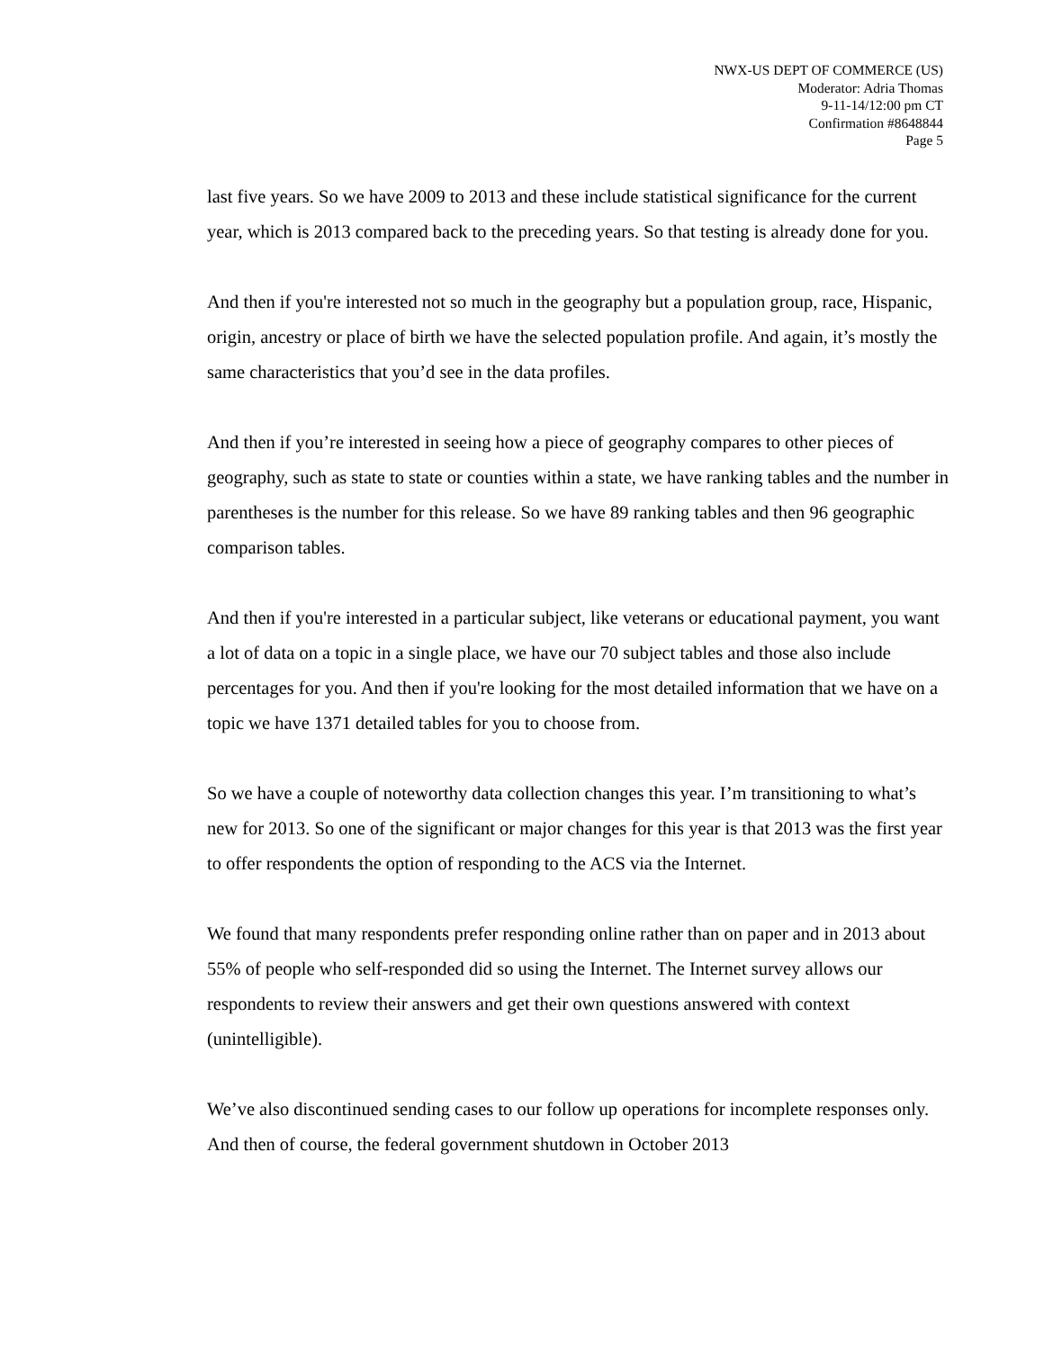NWX-US DEPT OF COMMERCE (US)
Moderator: Adria Thomas
9-11-14/12:00 pm CT
Confirmation #8648844
Page 5
last five years. So we have 2009 to 2013 and these include statistical significance for the current year, which is 2013 compared back to the preceding years. So that testing is already done for you.
And then if you're interested not so much in the geography but a population group, race, Hispanic, origin, ancestry or place of birth we have the selected population profile. And again, it’s mostly the same characteristics that you’d see in the data profiles.
And then if you’re interested in seeing how a piece of geography compares to other pieces of geography, such as state to state or counties within a state, we have ranking tables and the number in parentheses is the number for this release. So we have 89 ranking tables and then 96 geographic comparison tables.
And then if you're interested in a particular subject, like veterans or educational payment, you want a lot of data on a topic in a single place, we have our 70 subject tables and those also include percentages for you. And then if you're looking for the most detailed information that we have on a topic we have 1371 detailed tables for you to choose from.
So we have a couple of noteworthy data collection changes this year. I’m transitioning to what’s new for 2013. So one of the significant or major changes for this year is that 2013 was the first year to offer respondents the option of responding to the ACS via the Internet.
We found that many respondents prefer responding online rather than on paper and in 2013 about 55% of people who self-responded did so using the Internet. The Internet survey allows our respondents to review their answers and get their own questions answered with context (unintelligible).
We’ve also discontinued sending cases to our follow up operations for incomplete responses only. And then of course, the federal government shutdown in October 2013